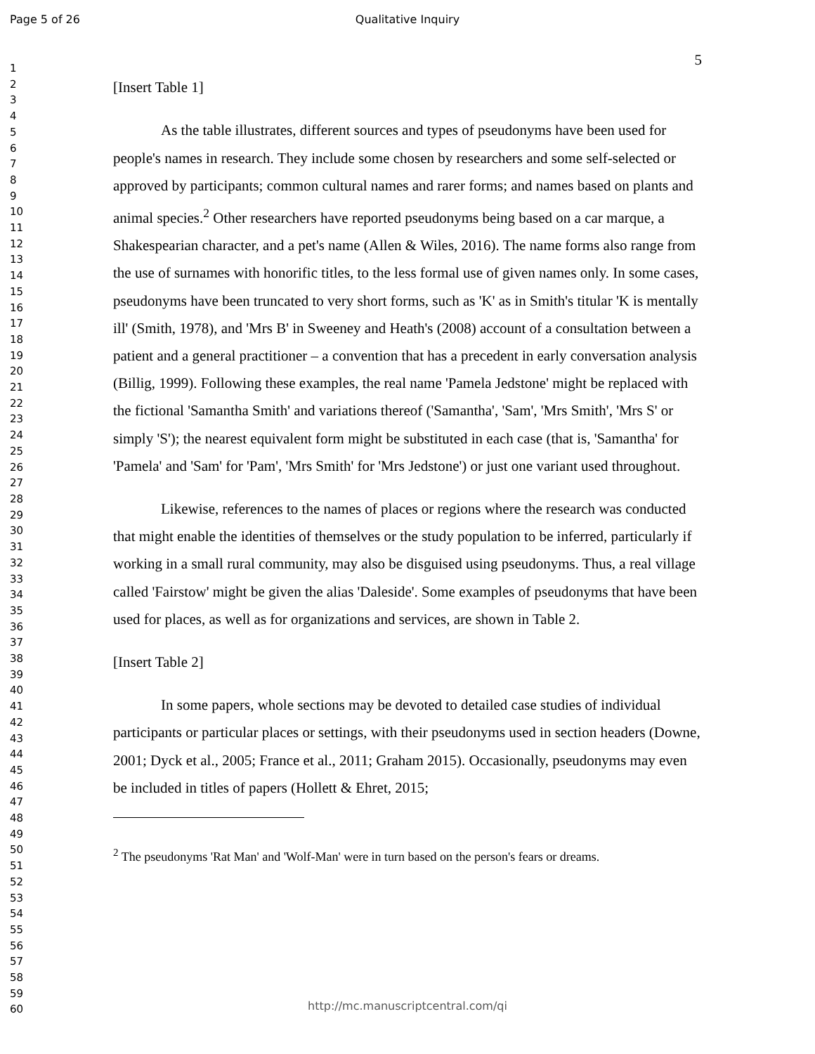Page 5 of 26
Qualitative Inquiry
1
2
3
4
5
6
7
8
9
10
11
12
13
14
15
16
17
18
19
20
21
22
23
24
25
26
27
28
29
30
31
32
33
34
35
36
37
38
39
40
41
42
43
44
45
46
47
48
49
50
51
52
53
54
55
56
57
58
59
60
5
[Insert Table 1]
As the table illustrates, different sources and types of pseudonyms have been used for people's names in research. They include some chosen by researchers and some self-selected or approved by participants; common cultural names and rarer forms; and names based on plants and animal species.<sup>2</sup> Other researchers have reported pseudonyms being based on a car marque, a Shakespearian character, and a pet's name (Allen & Wiles, 2016). The name forms also range from the use of surnames with honorific titles, to the less formal use of given names only. In some cases, pseudonyms have been truncated to very short forms, such as 'K' as in Smith's titular 'K is mentally ill' (Smith, 1978), and 'Mrs B' in Sweeney and Heath's (2008) account of a consultation between a patient and a general practitioner – a convention that has a precedent in early conversation analysis (Billig, 1999). Following these examples, the real name 'Pamela Jedstone' might be replaced with the fictional 'Samantha Smith' and variations thereof ('Samantha', 'Sam', 'Mrs Smith', 'Mrs S' or simply 'S'); the nearest equivalent form might be substituted in each case (that is, 'Samantha' for 'Pamela' and 'Sam' for 'Pam', 'Mrs Smith' for 'Mrs Jedstone') or just one variant used throughout.
Likewise, references to the names of places or regions where the research was conducted that might enable the identities of themselves or the study population to be inferred, particularly if working in a small rural community, may also be disguised using pseudonyms. Thus, a real village called 'Fairstow' might be given the alias 'Daleside'. Some examples of pseudonyms that have been used for places, as well as for organizations and services, are shown in Table 2.
[Insert Table 2]
In some papers, whole sections may be devoted to detailed case studies of individual participants or particular places or settings, with their pseudonyms used in section headers (Downe, 2001; Dyck et al., 2005; France et al., 2011; Graham 2015). Occasionally, pseudonyms may even be included in titles of papers (Hollett & Ehret, 2015;
<sup>2</sup> The pseudonyms 'Rat Man' and 'Wolf-Man' were in turn based on the person's fears or dreams.
http://mc.manuscriptcentral.com/qi